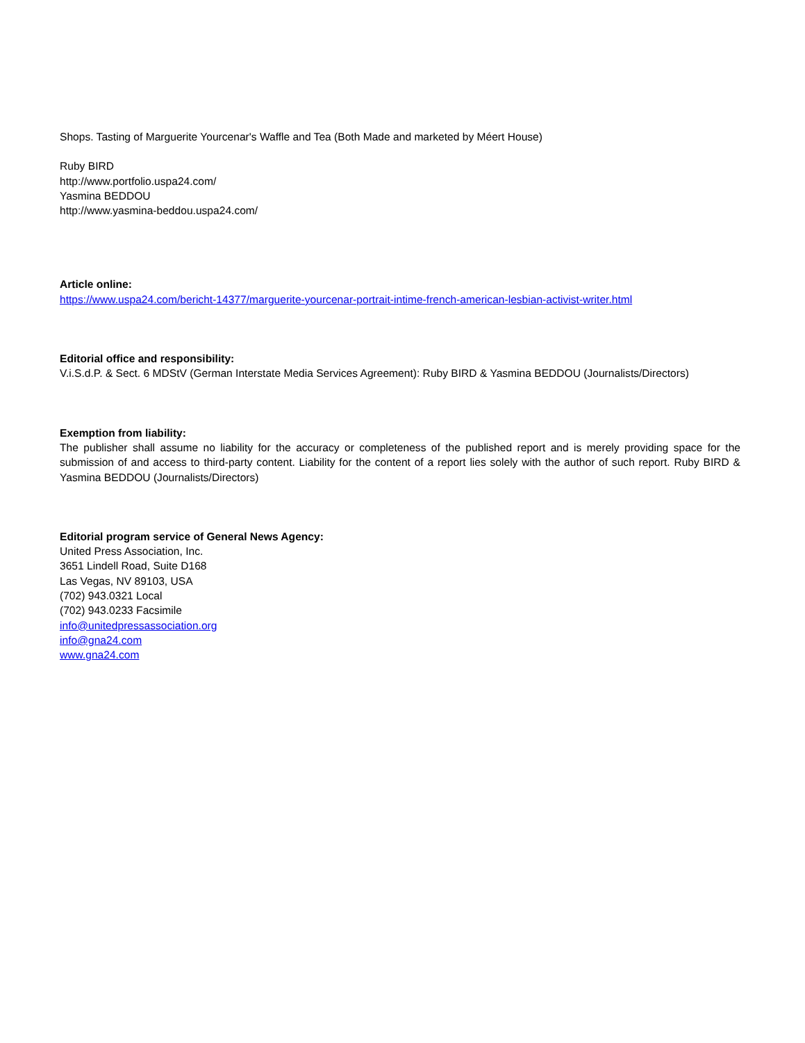Shops. Tasting of Marguerite Yourcenar's Waffle and Tea (Both Made and marketed by Méert House)
Ruby BIRD
http://www.portfolio.uspa24.com/
Yasmina BEDDOU
http://www.yasmina-beddou.uspa24.com/
Article online:
https://www.uspa24.com/bericht-14377/marguerite-yourcenar-portrait-intime-french-american-lesbian-activist-writer.html
Editorial office and responsibility:
V.i.S.d.P. & Sect. 6 MDStV (German Interstate Media Services Agreement): Ruby BIRD & Yasmina BEDDOU (Journalists/Directors)
Exemption from liability:
The publisher shall assume no liability for the accuracy or completeness of the published report and is merely providing space for the submission of and access to third-party content. Liability for the content of a report lies solely with the author of such report. Ruby BIRD & Yasmina BEDDOU (Journalists/Directors)
Editorial program service of General News Agency:
United Press Association, Inc.
3651 Lindell Road, Suite D168
Las Vegas, NV 89103, USA
(702) 943.0321 Local
(702) 943.0233 Facsimile
info@unitedpressassociation.org
info@gna24.com
www.gna24.com